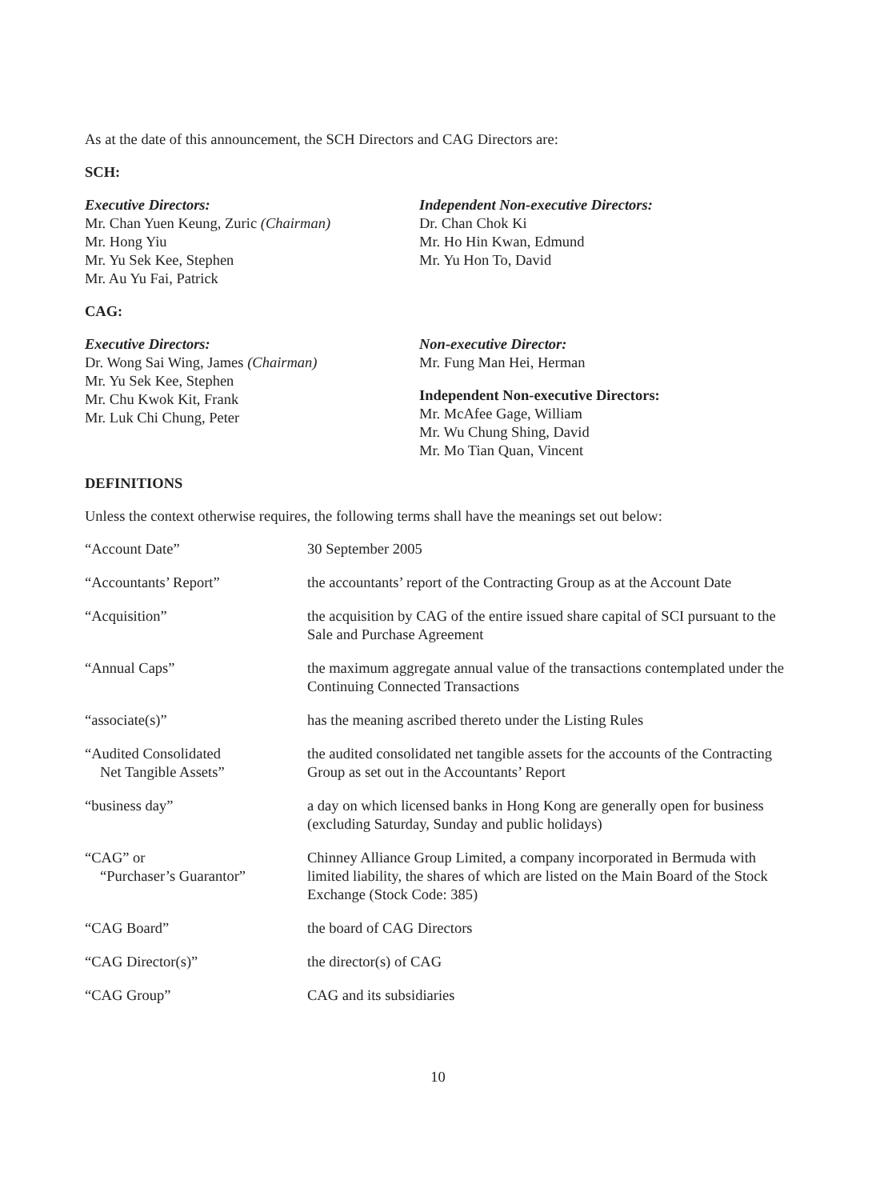As at the date of this announcement, the SCH Directors and CAG Directors are:
SCH:
Executive Directors:
Mr. Chan Yuen Keung, Zuric (Chairman)
Mr. Hong Yiu
Mr. Yu Sek Kee, Stephen
Mr. Au Yu Fai, Patrick
Independent Non-executive Directors:
Dr. Chan Chok Ki
Mr. Ho Hin Kwan, Edmund
Mr. Yu Hon To, David
CAG:
Executive Directors:
Dr. Wong Sai Wing, James (Chairman)
Mr. Yu Sek Kee, Stephen
Mr. Chu Kwok Kit, Frank
Mr. Luk Chi Chung, Peter
Non-executive Director:
Mr. Fung Man Hei, Herman
Independent Non-executive Directors:
Mr. McAfee Gage, William
Mr. Wu Chung Shing, David
Mr. Mo Tian Quan, Vincent
DEFINITIONS
Unless the context otherwise requires, the following terms shall have the meanings set out below:
| “Account Date” | 30 September 2005 |
| “Accountants’ Report” | the accountants’ report of the Contracting Group as at the Account Date |
| “Acquisition” | the acquisition by CAG of the entire issued share capital of SCI pursuant to the Sale and Purchase Agreement |
| “Annual Caps” | the maximum aggregate annual value of the transactions contemplated under the Continuing Connected Transactions |
| “associate(s)” | has the meaning ascribed thereto under the Listing Rules |
| “Audited Consolidated Net Tangible Assets” | the audited consolidated net tangible assets for the accounts of the Contracting Group as set out in the Accountants’ Report |
| “business day” | a day on which licensed banks in Hong Kong are generally open for business (excluding Saturday, Sunday and public holidays) |
| “CAG” or “Purchaser’s Guarantor” | Chinney Alliance Group Limited, a company incorporated in Bermuda with limited liability, the shares of which are listed on the Main Board of the Stock Exchange (Stock Code: 385) |
| “CAG Board” | the board of CAG Directors |
| “CAG Director(s)” | the director(s) of CAG |
| “CAG Group” | CAG and its subsidiaries |
10